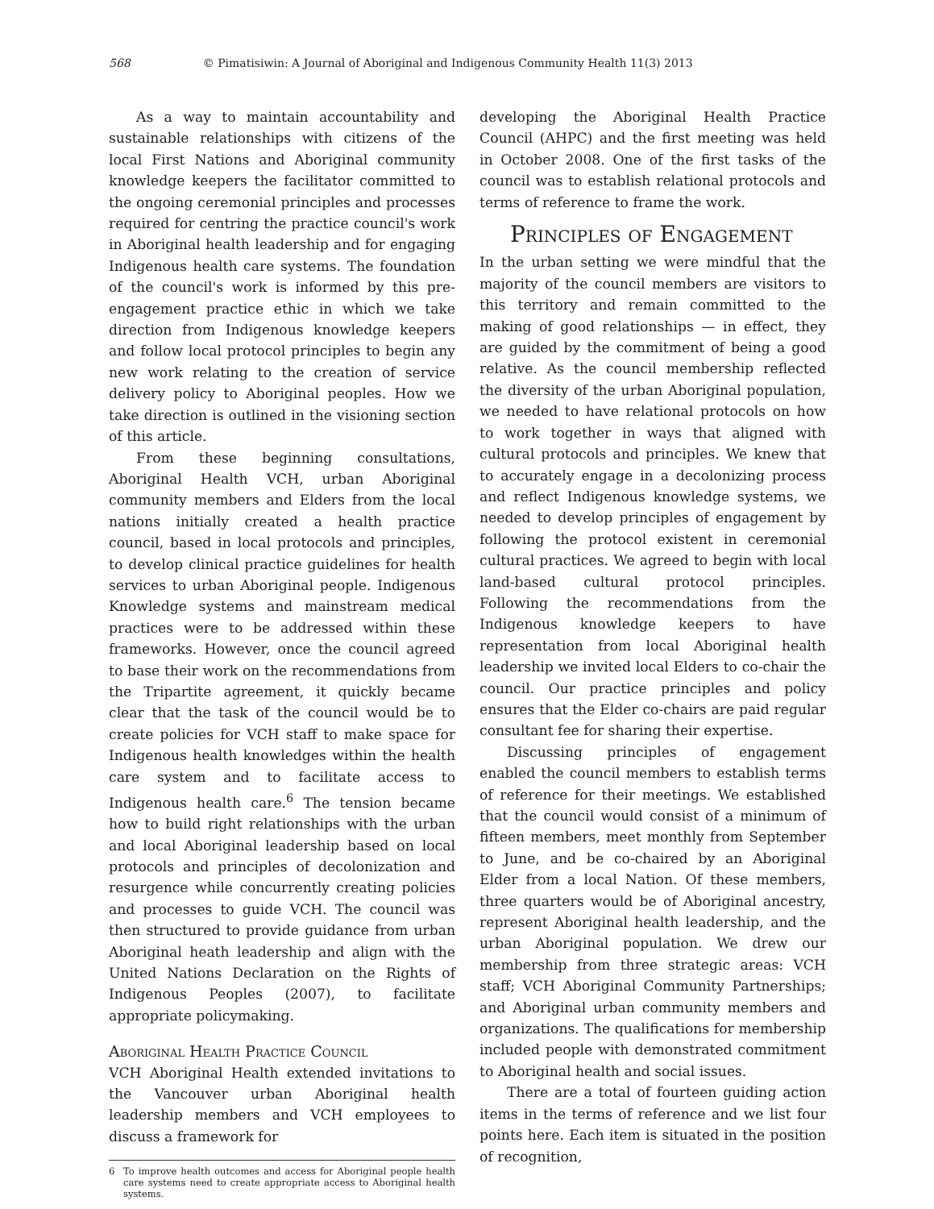568 © Pimatisiwin: A Journal of Aboriginal and Indigenous Community Health 11(3) 2013
As a way to maintain accountability and sustainable relationships with citizens of the local First Nations and Aboriginal community knowledge keepers the facilitator committed to the ongoing ceremonial principles and processes required for centring the practice council's work in Aboriginal health leadership and for engaging Indigenous health care systems. The foundation of the council's work is informed by this pre-engagement practice ethic in which we take direction from Indigenous knowledge keepers and follow local protocol principles to begin any new work relating to the creation of service delivery policy to Aboriginal peoples. How we take direction is outlined in the visioning section of this article.
From these beginning consultations, Aboriginal Health VCH, urban Aboriginal community members and Elders from the local nations initially created a health practice council, based in local protocols and principles, to develop clinical practice guidelines for health services to urban Aboriginal people. Indigenous Knowledge systems and mainstream medical practices were to be addressed within these frameworks. However, once the council agreed to base their work on the recommendations from the Tripartite agreement, it quickly became clear that the task of the council would be to create policies for VCH staff to make space for Indigenous health knowledges within the health care system and to facilitate access to Indigenous health care.<sup>6</sup> The tension became how to build right relationships with the urban and local Aboriginal leadership based on local protocols and principles of decolonization and resurgence while concurrently creating policies and processes to guide VCH. The council was then structured to provide guidance from urban Aboriginal heath leadership and align with the United Nations Declaration on the Rights of Indigenous Peoples (2007), to facilitate appropriate policymaking.
Aboriginal Health Practice Council
VCH Aboriginal Health extended invitations to the Vancouver urban Aboriginal health leadership members and VCH employees to discuss a framework for
6 To improve health outcomes and access for Aboriginal people health care systems need to create appropriate access to Aboriginal health systems.
developing the Aboriginal Health Practice Council (AHPC) and the first meeting was held in October 2008. One of the first tasks of the council was to establish relational protocols and terms of reference to frame the work.
Principles of Engagement
In the urban setting we were mindful that the majority of the council members are visitors to this territory and remain committed to the making of good relationships — in effect, they are guided by the commitment of being a good relative. As the council membership reflected the diversity of the urban Aboriginal population, we needed to have relational protocols on how to work together in ways that aligned with cultural protocols and principles. We knew that to accurately engage in a decolonizing process and reflect Indigenous knowledge systems, we needed to develop principles of engagement by following the protocol existent in ceremonial cultural practices. We agreed to begin with local land-based cultural protocol principles. Following the recommendations from the Indigenous knowledge keepers to have representation from local Aboriginal health leadership we invited local Elders to co-chair the council. Our practice principles and policy ensures that the Elder co-chairs are paid regular consultant fee for sharing their expertise.
Discussing principles of engagement enabled the council members to establish terms of reference for their meetings. We established that the council would consist of a minimum of fifteen members, meet monthly from September to June, and be co-chaired by an Aboriginal Elder from a local Nation. Of these members, three quarters would be of Aboriginal ancestry, represent Aboriginal health leadership, and the urban Aboriginal population. We drew our membership from three strategic areas: VCH staff; VCH Aboriginal Community Partnerships; and Aboriginal urban community members and organizations. The qualifications for membership included people with demonstrated commitment to Aboriginal health and social issues.
There are a total of fourteen guiding action items in the terms of reference and we list four points here. Each item is situated in the position of recognition,